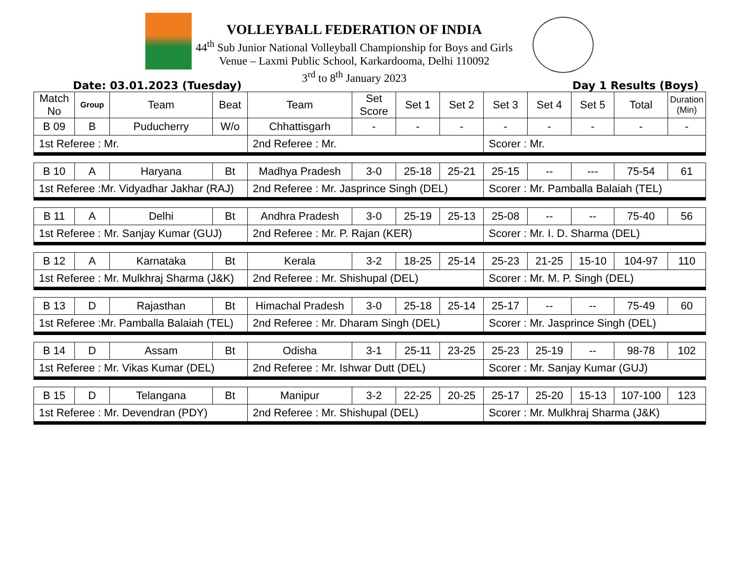VOLLEYBALL FEDERATION OF INDIA
44<sup>th</sup> Sub Junior National Volleyball Championship for Boys and Girls
Venue – Laxmi Public School, Karkardooma, Delhi 110092
3<sup>rd</sup> to 8<sup>th</sup> January 2023
Date: 03.01.2023 (Tuesday) Day 1 Results (Boys)
| Match No | Group | Team | Beat | Team | Set Score | Set 1 | Set 2 | Set 3 | Set 4 | Set 5 | Total | Duration (Min) |
| --- | --- | --- | --- | --- | --- | --- | --- | --- | --- | --- | --- | --- |
| B 09 | B | Puducherry | W/o | Chhattisgarh | - | - | - | - | - | - | - | - |
| 1st Referee : Mr. | | | | 2nd Referee : Mr. | | | | Scorer : Mr. | | | | |
| B 10 | A | Haryana | Bt | Madhya Pradesh | 3-0 | 25-18 | 25-21 | 25-15 | -- | --- | 75-54 | 61 |
| 1st Referee :Mr. Vidyadhar Jakhar (RAJ) | | | | 2nd Referee : Mr. Jasprince Singh (DEL) | | | | Scorer : Mr. Pamballa Balaiah (TEL) | | | | |
| B 11 | A | Delhi | Bt | Andhra Pradesh | 3-0 | 25-19 | 25-13 | 25-08 | -- | -- | 75-40 | 56 |
| 1st Referee : Mr. Sanjay Kumar (GUJ) | | | | 2nd Referee : Mr. P. Rajan (KER) | | | | Scorer : Mr. I. D. Sharma (DEL) | | | | |
| B 12 | A | Karnataka | Bt | Kerala | 3-2 | 18-25 | 25-14 | 25-23 | 21-25 | 15-10 | 104-97 | 110 |
| 1st Referee : Mr. Mulkhraj Sharma (J&K) | | | | 2nd Referee : Mr. Shishupal (DEL) | | | | Scorer : Mr. M. P. Singh (DEL) | | | | |
| B 13 | D | Rajasthan | Bt | Himachal Pradesh | 3-0 | 25-18 | 25-14 | 25-17 | -- | -- | 75-49 | 60 |
| 1st Referee :Mr. Pamballa Balaiah (TEL) | | | | 2nd Referee : Mr. Dharam Singh (DEL) | | | | Scorer : Mr. Jasprince Singh (DEL) | | | | |
| B 14 | D | Assam | Bt | Odisha | 3-1 | 25-11 | 23-25 | 25-23 | 25-19 | -- | 98-78 | 102 |
| 1st Referee : Mr. Vikas Kumar (DEL) | | | | 2nd Referee : Mr. Ishwar Dutt (DEL) | | | | Scorer : Mr. Sanjay Kumar (GUJ) | | | | |
| B 15 | D | Telangana | Bt | Manipur | 3-2 | 22-25 | 20-25 | 25-17 | 25-20 | 15-13 | 107-100 | 123 |
| 1st Referee : Mr. Devendran (PDY) | | | | 2nd Referee : Mr. Shishupal (DEL) | | | | Scorer : Mr. Mulkhraj Sharma (J&K) | | | | |